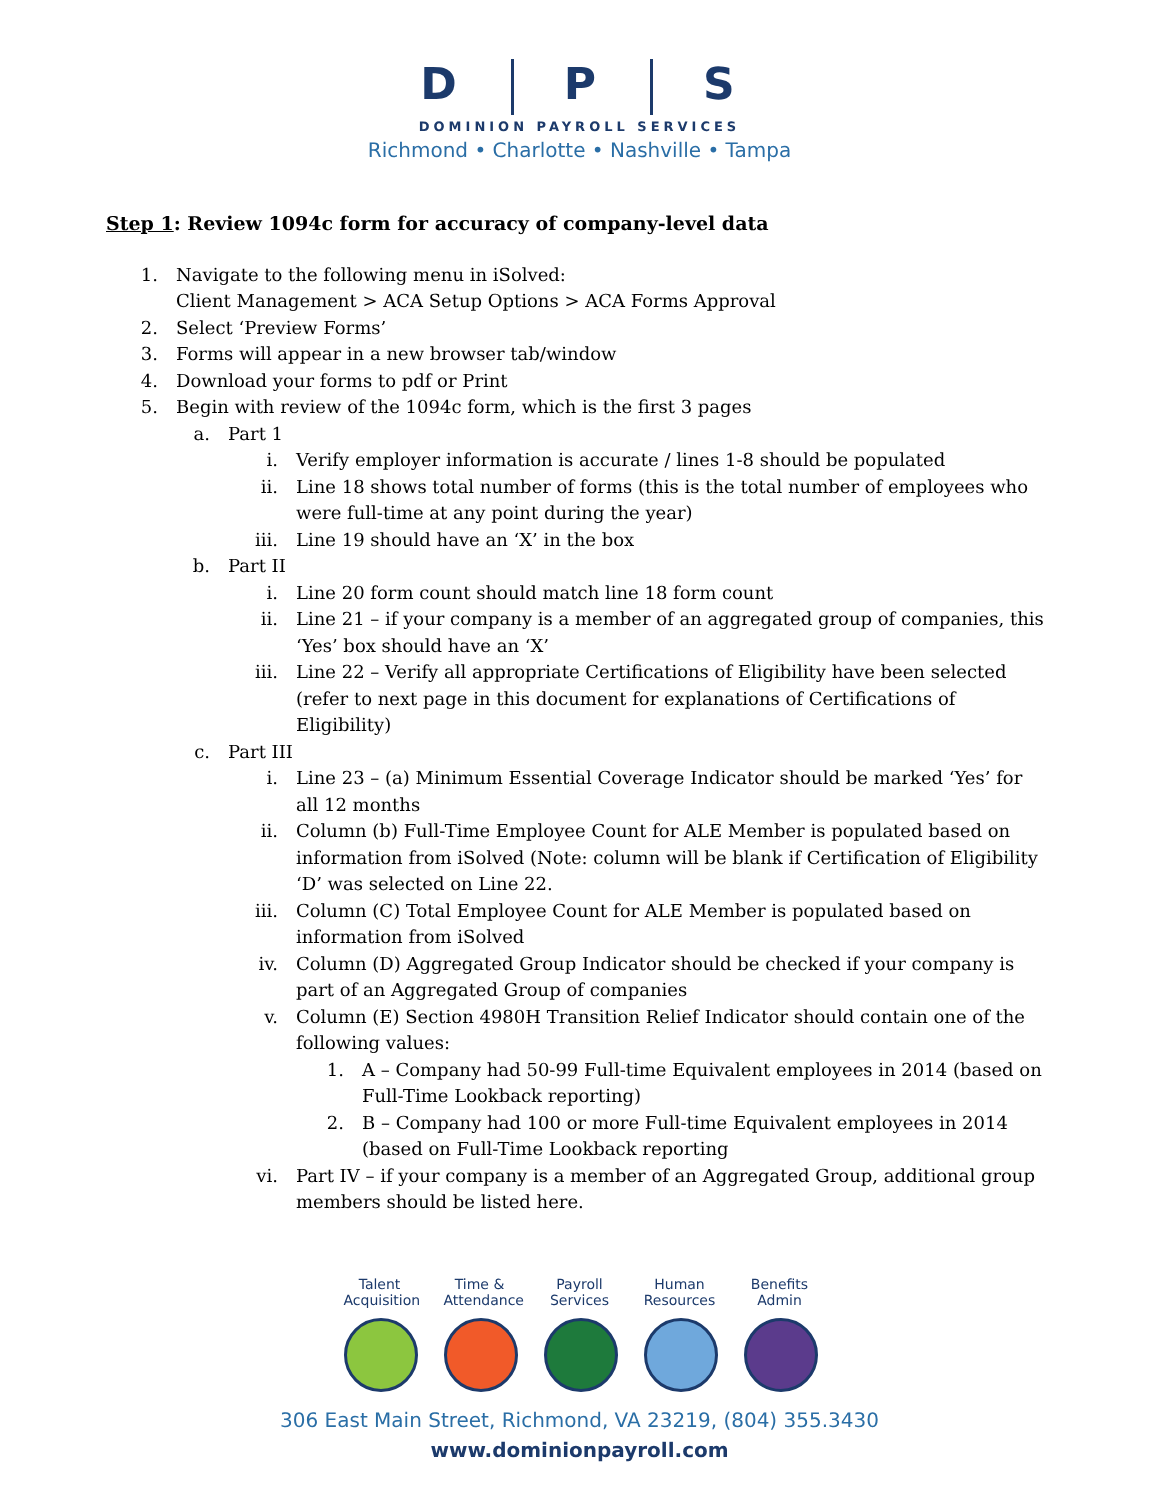D P S
DOMINION PAYROLL SERVICES
Richmond • Charlotte • Nashville • Tampa
Step 1: Review 1094c form for accuracy of company-level data
1. Navigate to the following menu in iSolved:
Client Management > ACA Setup Options > ACA Forms Approval
2. Select ‘Preview Forms’
3. Forms will appear in a new browser tab/window
4. Download your forms to pdf or Print
5. Begin with review of the 1094c form, which is the first 3 pages
a. Part 1
i. Verify employer information is accurate / lines 1-8 should be populated
ii. Line 18 shows total number of forms (this is the total number of employees who were full-time at any point during the year)
iii. Line 19 should have an ‘X’ in the box
b. Part II
i. Line 20 form count should match line 18 form count
ii. Line 21 – if your company is a member of an aggregated group of companies, this ‘Yes’ box should have an ‘X’
iii. Line 22 – Verify all appropriate Certifications of Eligibility have been selected (refer to next page in this document for explanations of Certifications of Eligibility)
c. Part III
i. Line 23 – (a) Minimum Essential Coverage Indicator should be marked ‘Yes’ for all 12 months
ii. Column (b) Full-Time Employee Count for ALE Member is populated based on information from iSolved (Note: column will be blank if Certification of Eligibility ‘D’ was selected on Line 22.
iii. Column (C) Total Employee Count for ALE Member is populated based on information from iSolved
iv. Column (D) Aggregated Group Indicator should be checked if your company is part of an Aggregated Group of companies
v. Column (E) Section 4980H Transition Relief Indicator should contain one of the following values:
1. A – Company had 50-99 Full-time Equivalent employees in 2014 (based on Full-Time Lookback reporting)
2. B – Company had 100 or more Full-time Equivalent employees in 2014 (based on Full-Time Lookback reporting
vi. Part IV – if your company is a member of an Aggregated Group, additional group members should be listed here.
Talent Acquisition
Time & Attendance
Payroll Services
Human Resources
Benefits Admin
306 East Main Street, Richmond, VA 23219, (804) 355.3430
www.dominionpayroll.com